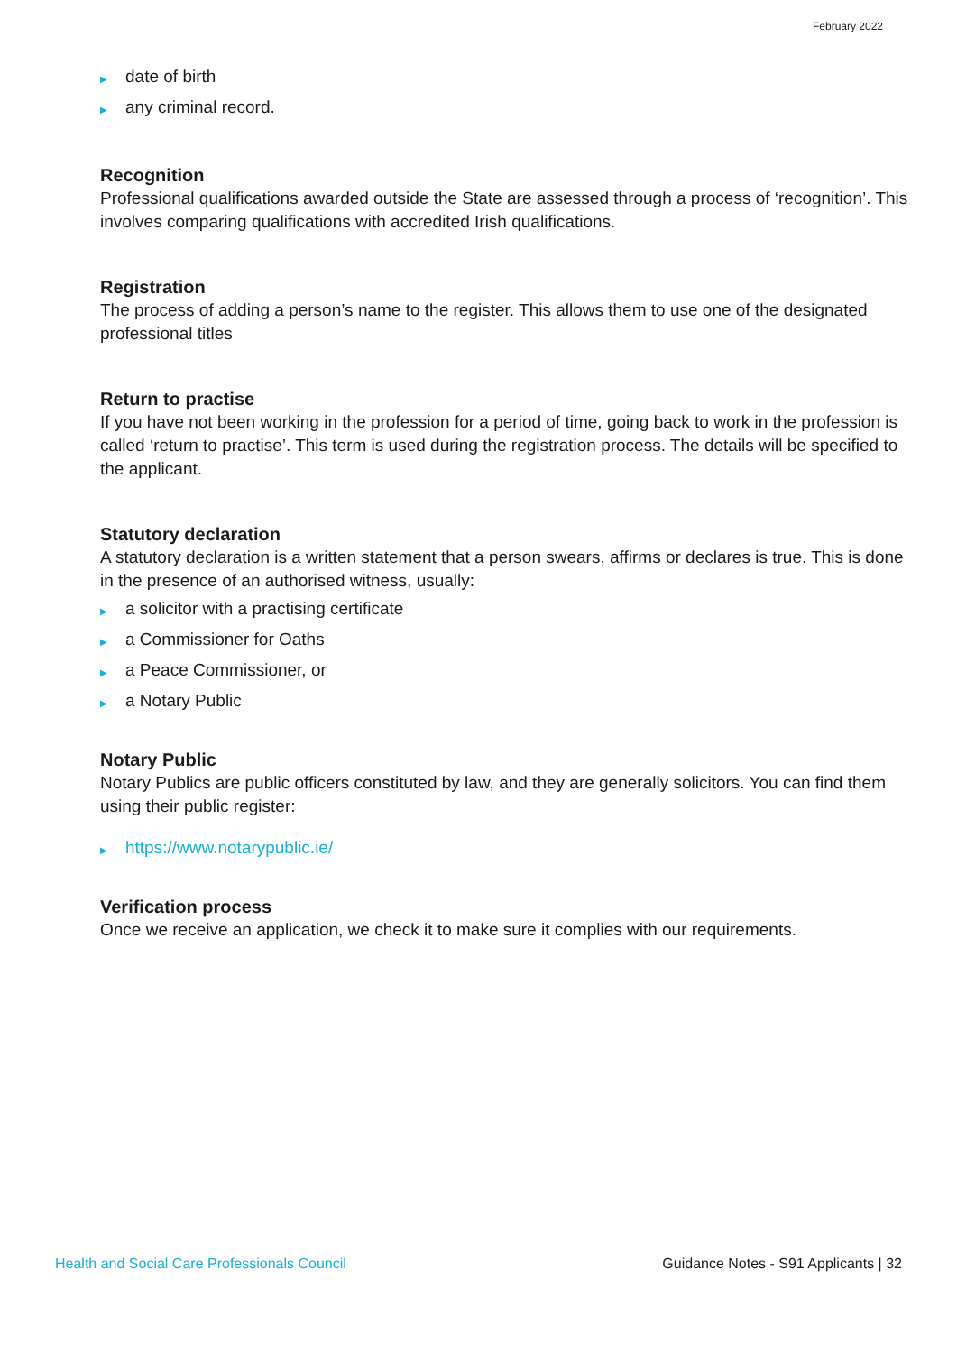February 2022
▶ date of birth
▶ any criminal record.
Recognition
Professional qualifications awarded outside the State are assessed through a process of ‘recognition’. This involves comparing qualifications with accredited Irish qualifications.
Registration
The process of adding a person’s name to the register. This allows them to use one of the designated professional titles
Return to practise
If you have not been working in the profession for a period of time, going back to work in the profession is called ‘return to practise’. This term is used during the registration process. The details will be specified to the applicant.
Statutory declaration
A statutory declaration is a written statement that a person swears, affirms or declares is true. This is done in the presence of an authorised witness, usually:
▶ a solicitor with a practising certificate
▶ a Commissioner for Oaths
▶ a Peace Commissioner, or
▶ a Notary Public
Notary Public
Notary Publics are public officers constituted by law, and they are generally solicitors. You can find them using their public register:
▶ https://www.notarypublic.ie/
Verification process
Once we receive an application, we check it to make sure it complies with our requirements.
Health and Social Care Professionals Council Guidance Notes - S91 Applicants | 32